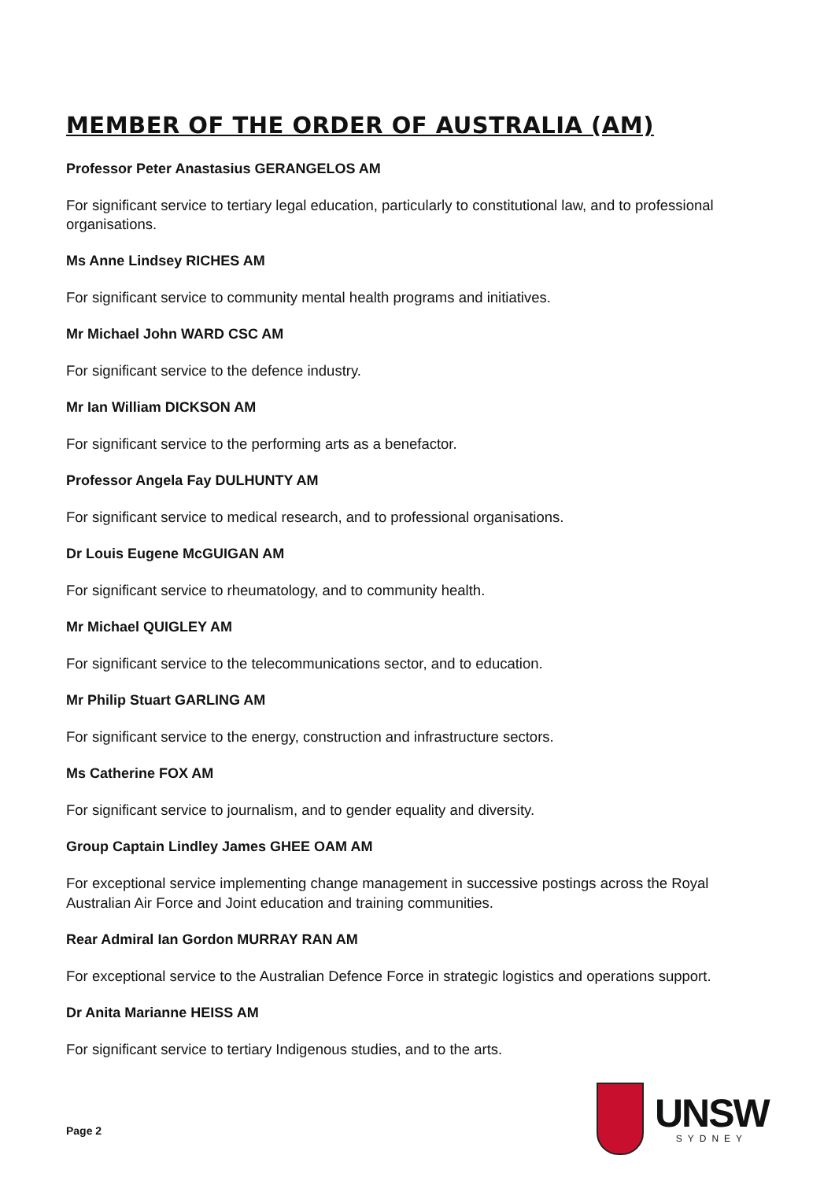MEMBER OF THE ORDER OF AUSTRALIA (AM)
Professor Peter Anastasius GERANGELOS AM
For significant service to tertiary legal education, particularly to constitutional law, and to professional organisations.
Ms Anne Lindsey RICHES AM
For significant service to community mental health programs and initiatives.
Mr Michael John WARD CSC AM
For significant service to the defence industry.
Mr Ian William DICKSON AM
For significant service to the performing arts as a benefactor.
Professor Angela Fay DULHUNTY AM
For significant service to medical research, and to professional organisations.
Dr Louis Eugene McGUIGAN AM
For significant service to rheumatology, and to community health.
Mr Michael QUIGLEY AM
For significant service to the telecommunications sector, and to education.
Mr Philip Stuart GARLING AM
For significant service to the energy, construction and infrastructure sectors.
Ms Catherine FOX AM
For significant service to journalism, and to gender equality and diversity.
Group Captain Lindley James GHEE OAM AM
For exceptional service implementing change management in successive postings across the Royal Australian Air Force and Joint education and training communities.
Rear Admiral Ian Gordon MURRAY RAN AM
For exceptional service to the Australian Defence Force in strategic logistics and operations support.
Dr Anita Marianne HEISS AM
For significant service to tertiary Indigenous studies, and to the arts.
Page 2
UNSW
SYDNEY